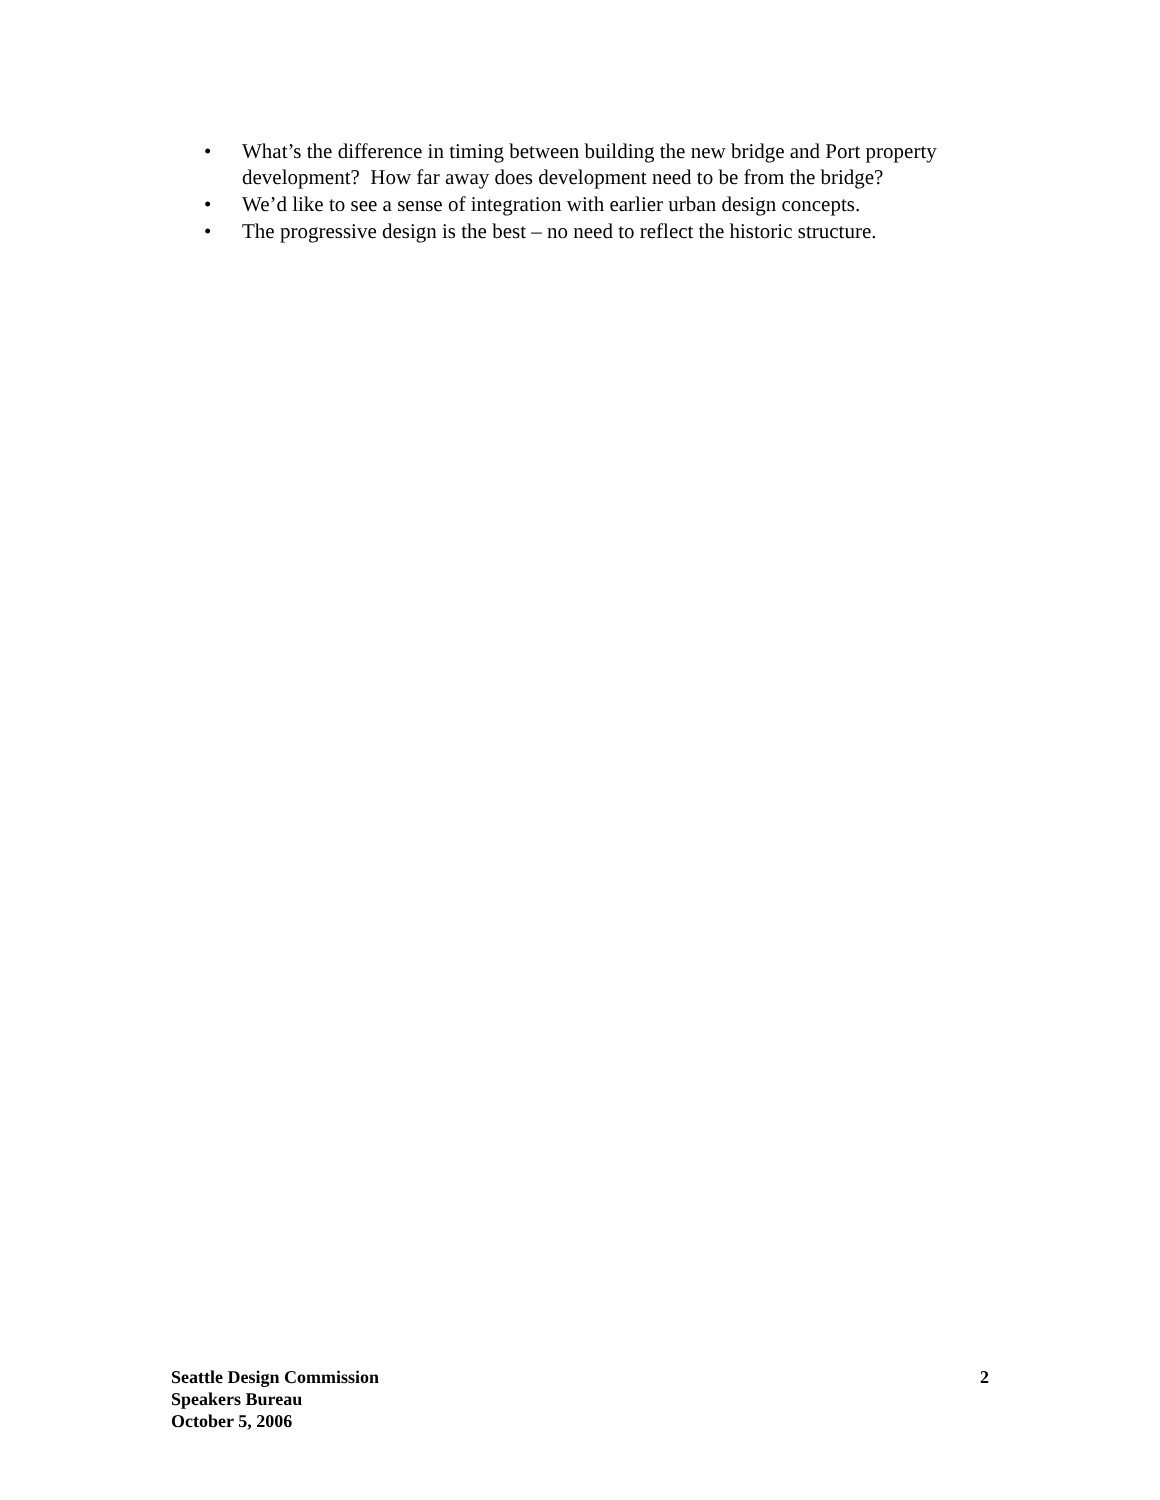• What’s the difference in timing between building the new bridge and Port property development? How far away does development need to be from the bridge?
• We’d like to see a sense of integration with earlier urban design concepts.
• The progressive design is the best – no need to reflect the historic structure.
Seattle Design Commission
Speakers Bureau
October 5, 2006
2